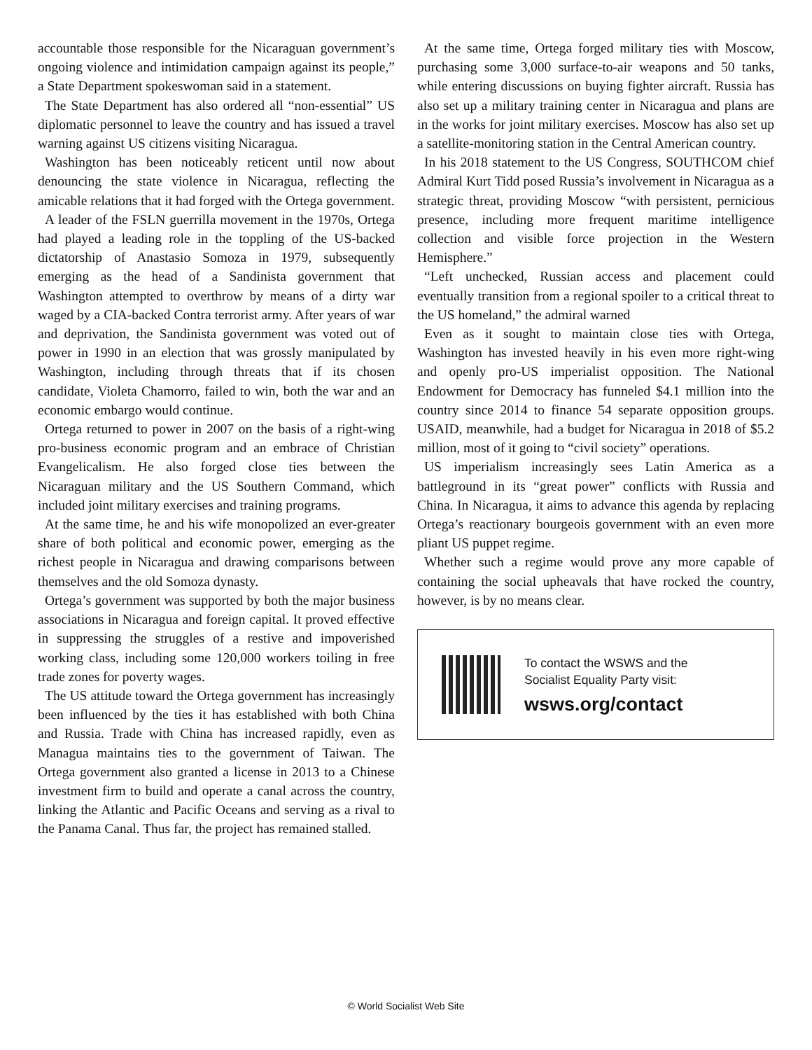accountable those responsible for the Nicaraguan government’s ongoing violence and intimidation campaign against its people,” a State Department spokeswoman said in a statement.
The State Department has also ordered all “non-essential” US diplomatic personnel to leave the country and has issued a travel warning against US citizens visiting Nicaragua.
Washington has been noticeably reticent until now about denouncing the state violence in Nicaragua, reflecting the amicable relations that it had forged with the Ortega government.
A leader of the FSLN guerrilla movement in the 1970s, Ortega had played a leading role in the toppling of the US-backed dictatorship of Anastasio Somoza in 1979, subsequently emerging as the head of a Sandinista government that Washington attempted to overthrow by means of a dirty war waged by a CIA-backed Contra terrorist army. After years of war and deprivation, the Sandinista government was voted out of power in 1990 in an election that was grossly manipulated by Washington, including through threats that if its chosen candidate, Violeta Chamorro, failed to win, both the war and an economic embargo would continue.
Ortega returned to power in 2007 on the basis of a right-wing pro-business economic program and an embrace of Christian Evangelicalism. He also forged close ties between the Nicaraguan military and the US Southern Command, which included joint military exercises and training programs.
At the same time, he and his wife monopolized an ever-greater share of both political and economic power, emerging as the richest people in Nicaragua and drawing comparisons between themselves and the old Somoza dynasty.
Ortega’s government was supported by both the major business associations in Nicaragua and foreign capital. It proved effective in suppressing the struggles of a restive and impoverished working class, including some 120,000 workers toiling in free trade zones for poverty wages.
The US attitude toward the Ortega government has increasingly been influenced by the ties it has established with both China and Russia. Trade with China has increased rapidly, even as Managua maintains ties to the government of Taiwan. The Ortega government also granted a license in 2013 to a Chinese investment firm to build and operate a canal across the country, linking the Atlantic and Pacific Oceans and serving as a rival to the Panama Canal. Thus far, the project has remained stalled.
At the same time, Ortega forged military ties with Moscow, purchasing some 3,000 surface-to-air weapons and 50 tanks, while entering discussions on buying fighter aircraft. Russia has also set up a military training center in Nicaragua and plans are in the works for joint military exercises. Moscow has also set up a satellite-monitoring station in the Central American country.
In his 2018 statement to the US Congress, SOUTHCOM chief Admiral Kurt Tidd posed Russia’s involvement in Nicaragua as a strategic threat, providing Moscow “with persistent, pernicious presence, including more frequent maritime intelligence collection and visible force projection in the Western Hemisphere.”
“Left unchecked, Russian access and placement could eventually transition from a regional spoiler to a critical threat to the US homeland,” the admiral warned
Even as it sought to maintain close ties with Ortega, Washington has invested heavily in his even more right-wing and openly pro-US imperialist opposition. The National Endowment for Democracy has funneled $4.1 million into the country since 2014 to finance 54 separate opposition groups. USAID, meanwhile, had a budget for Nicaragua in 2018 of $5.2 million, most of it going to “civil society” operations.
US imperialism increasingly sees Latin America as a battleground in its “great power” conflicts with Russia and China. In Nicaragua, it aims to advance this agenda by replacing Ortega’s reactionary bourgeois government with an even more pliant US puppet regime.
Whether such a regime would prove any more capable of containing the social upheavals that have rocked the country, however, is by no means clear.
To contact the WSWS and the
Socialist Equality Party visit:
wsws.org/contact
© World Socialist Web Site